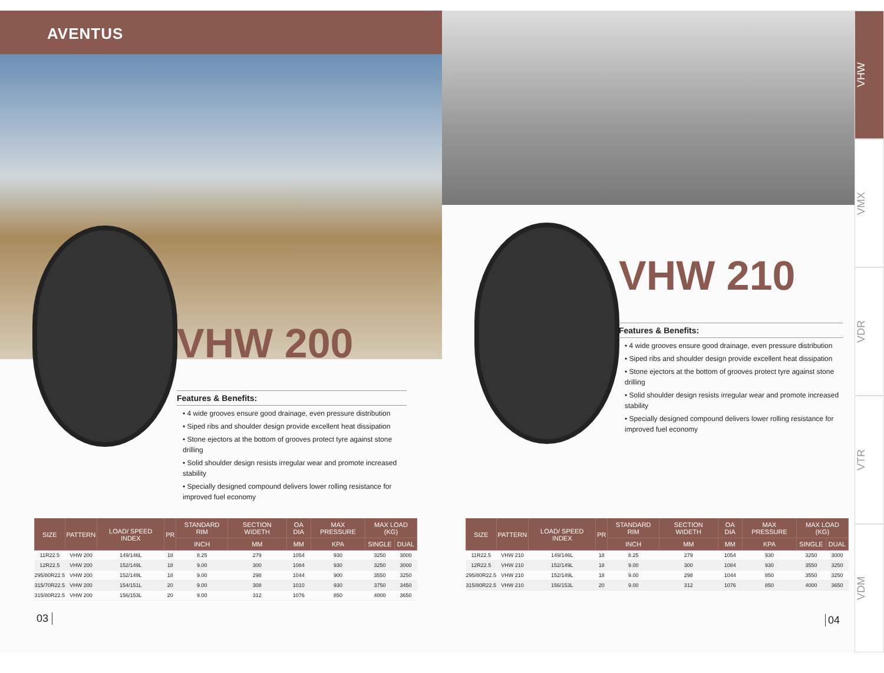AVENTUS
VHW 200
Features & Benefits:
• 4 wide grooves ensure good drainage, even pressure distribution
• Siped ribs and shoulder design provide excellent heat dissipation
• Stone ejectors at the bottom of grooves protect tyre against stone drilling
• Solid shoulder design resists irregular wear and promote increased stability
• Specially designed compound delivers lower rolling resistance for improved fuel economy
| SIZE | PATTERN | LOAD/ SPEED INDEX | PR | STANDARD RIM | SECTION WIDETH | OA DIA | MAX PRESSURE | MAX LOAD (KG) | |
| --- | --- | --- | --- | --- | --- | --- | --- | --- | --- |
| | | | | INCH | MM | MM | KPA | SINGLE | DUAL |
| 11R22.5 | VHW 200 | 149/146L | 18 | 8.25 | 279 | 1054 | 930 | 3250 | 3000 |
| 12R22.5 | VHW 200 | 152/149L | 18 | 9.00 | 300 | 1084 | 930 | 3250 | 3000 |
| 295/80R22.5 | VHW 200 | 152/149L | 18 | 9.00 | 298 | 1044 | 900 | 3550 | 3250 |
| 315/70R22.5 | VHW 200 | 154/151L | 20 | 9.00 | 308 | 1010 | 930 | 3750 | 3450 |
| 315/80R22.5 | VHW 200 | 156/153L | 20 | 9.00 | 312 | 1076 | 850 | 4000 | 3650 |
03
VHW 210
Features & Benefits:
• 4 wide grooves ensure good drainage, even pressure distribution
• Siped ribs and shoulder design provide excellent heat dissipation
• Stone ejectors at the bottom of grooves protect tyre against stone drilling
• Solid shoulder design resists irregular wear and promote increased stability
• Specially designed compound delivers lower rolling resistance for improved fuel economy
| SIZE | PATTERN | LOAD/ SPEED INDEX | PR | STANDARD RIM | SECTION WIDETH | OA DIA | MAX PRESSURE | MAX LOAD (KG) | |
| --- | --- | --- | --- | --- | --- | --- | --- | --- | --- |
| | | | | INCH | MM | MM | KPA | SINGLE | DUAL |
| 11R22.5 | VHW 210 | 149/146L | 18 | 8.25 | 279 | 1054 | 930 | 3250 | 3000 |
| 12R22.5 | VHW 210 | 152/149L | 18 | 9.00 | 300 | 1084 | 930 | 3550 | 3250 |
| 295/80R22.5 | VHW 210 | 152/149L | 18 | 9.00 | 298 | 1044 | 850 | 3550 | 3250 |
| 315/80R22.5 | VHW 210 | 156/153L | 20 | 9.00 | 312 | 1076 | 850 | 4000 | 3650 |
04
VHW
VMX
VDR
VTR
VDM